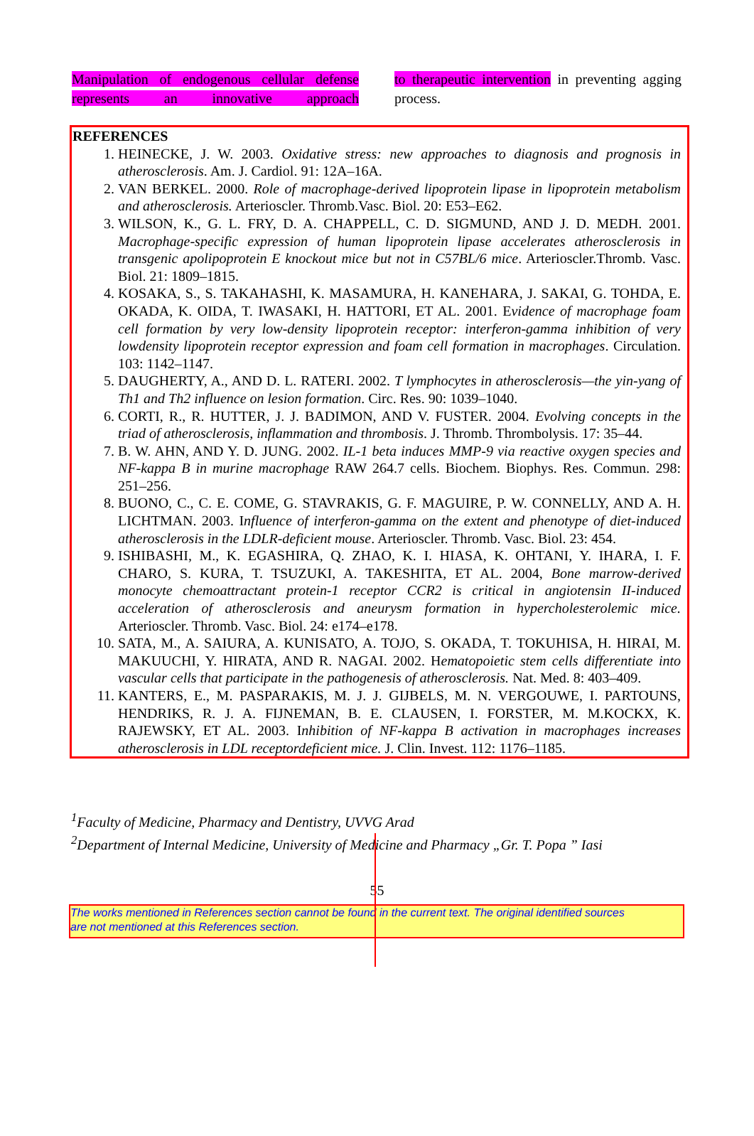Manipulation of endogenous cellular defense represents an innovative approach
to therapeutic intervention in preventing agging process.
REFERENCES
1. HEINECKE, J. W. 2003. Oxidative stress: new approaches to diagnosis and prognosis in atherosclerosis. Am. J. Cardiol. 91: 12A–16A.
2. VAN BERKEL. 2000. Role of macrophage-derived lipoprotein lipase in lipoprotein metabolism and atherosclerosis. Arterioscler. Thromb.Vasc. Biol. 20: E53–E62.
3. WILSON, K., G. L. FRY, D. A. CHAPPELL, C. D. SIGMUND, AND J. D. MEDH. 2001. Macrophage-specific expression of human lipoprotein lipase accelerates atherosclerosis in transgenic apolipoprotein E knockout mice but not in C57BL/6 mice. Arterioscler.Thromb. Vasc. Biol. 21: 1809–1815.
4. KOSAKA, S., S. TAKAHASHI, K. MASAMURA, H. KANEHARA, J. SAKAI, G. TOHDA, E. OKADA, K. OIDA, T. IWASAKI, H. HATTORI, ET AL. 2001. Evidence of macrophage foam cell formation by very low-density lipoprotein receptor: interferon-gamma inhibition of very lowdensity lipoprotein receptor expression and foam cell formation in macrophages. Circulation. 103: 1142–1147.
5. DAUGHERTY, A., AND D. L. RATERI. 2002. T lymphocytes in atherosclerosis—the yin-yang of Th1 and Th2 influence on lesion formation. Circ. Res. 90: 1039–1040.
6. CORTI, R., R. HUTTER, J. J. BADIMON, AND V. FUSTER. 2004. Evolving concepts in the triad of atherosclerosis, inflammation and thrombosis. J. Thromb. Thrombolysis. 17: 35–44.
7. B. W. AHN, AND Y. D. JUNG. 2002. IL-1 beta induces MMP-9 via reactive oxygen species and NF-kappa B in murine macrophage RAW 264.7 cells. Biochem. Biophys. Res. Commun. 298: 251–256.
8. BUONO, C., C. E. COME, G. STAVRAKIS, G. F. MAGUIRE, P. W. CONNELLY, AND A. H. LICHTMAN. 2003. Influence of interferon-gamma on the extent and phenotype of diet-induced atherosclerosis in the LDLR-deficient mouse. Arterioscler. Thromb. Vasc. Biol. 23: 454.
9. ISHIBASHI, M., K. EGASHIRA, Q. ZHAO, K. I. HIASA, K. OHTANI, Y. IHARA, I. F. CHARO, S. KURA, T. TSUZUKI, A. TAKESHITA, ET AL. 2004, Bone marrow-derived monocyte chemoattractant protein-1 receptor CCR2 is critical in angiotensin II-induced acceleration of atherosclerosis and aneurysm formation in hypercholesterolemic mice. Arterioscler. Thromb. Vasc. Biol. 24: e174–e178.
10. SATA, M., A. SAIURA, A. KUNISATO, A. TOJO, S. OKADA, T. TOKUHISA, H. HIRAI, M. MAKUUCHI, Y. HIRATA, AND R. NAGAI. 2002. Hematopoietic stem cells differentiate into vascular cells that participate in the pathogenesis of atherosclerosis. Nat. Med. 8: 403–409.
11. KANTERS, E., M. PASPARAKIS, M. J. J. GIJBELS, M. N. VERGOUWE, I. PARTOUNS, HENDRIKS, R. J. A. FIJNEMAN, B. E. CLAUSEN, I. FORSTER, M. M.KOCKX, K. RAJEWSKY, ET AL. 2003. Inhibition of NF-kappa B activation in macrophages increases atherosclerosis in LDL receptordeficient mice. J. Clin. Invest. 112: 1176–1185.
<sup>1</sup> Faculty of Medicine, Pharmacy and Dentistry, UVVG Arad
<sup>2</sup> Department of Internal Medicine, University of Medicine and Pharmacy „Gr. T. Popa ” Iasi
55
The works mentioned in References section cannot be found in the current text. The original identified sources are not mentioned at this References section.